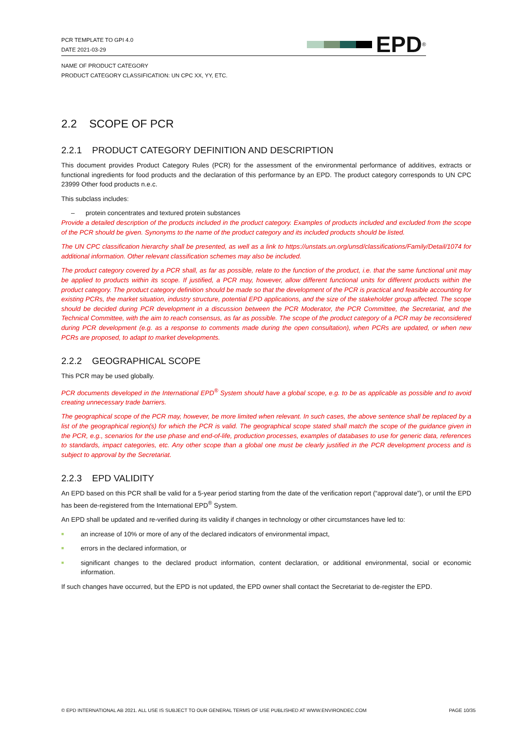PCR TEMPLATE TO GPI 4.0
DATE 2021-03-29
EPD<sup>®</sup>
NAME OF PRODUCT CATEGORY
PRODUCT CATEGORY CLASSIFICATION: UN CPC XX, YY, ETC.
2.2 SCOPE OF PCR
2.2.1 PRODUCT CATEGORY DEFINITION AND DESCRIPTION
This document provides Product Category Rules (PCR) for the assessment of the environmental performance of additives, extracts or functional ingredients for food products and the declaration of this performance by an EPD. The product category corresponds to UN CPC 23999 Other food products n.e.c.
This subclass includes:
– protein concentrates and textured protein substances
Provide a detailed description of the products included in the product category. Examples of products included and excluded from the scope of the PCR should be given. Synonyms to the name of the product category and its included products should be listed.
The UN CPC classification hierarchy shall be presented, as well as a link to https://unstats.un.org/unsd/classifications/Family/Detail/1074 for additional information. Other relevant classification schemes may also be included.
The product category covered by a PCR shall, as far as possible, relate to the function of the product, i.e. that the same functional unit may be applied to products within its scope. If justified, a PCR may, however, allow different functional units for different products within the product category. The product category definition should be made so that the development of the PCR is practical and feasible accounting for existing PCRs, the market situation, industry structure, potential EPD applications, and the size of the stakeholder group affected. The scope should be decided during PCR development in a discussion between the PCR Moderator, the PCR Committee, the Secretariat, and the Technical Committee, with the aim to reach consensus, as far as possible. The scope of the product category of a PCR may be reconsidered during PCR development (e.g. as a response to comments made during the open consultation), when PCRs are updated, or when new PCRs are proposed, to adapt to market developments.
2.2.2 GEOGRAPHICAL SCOPE
This PCR may be used globally.
PCR documents developed in the International EPD<sup>®</sup> System should have a global scope, e.g. to be as applicable as possible and to avoid creating unnecessary trade barriers.
The geographical scope of the PCR may, however, be more limited when relevant. In such cases, the above sentence shall be replaced by a list of the geographical region(s) for which the PCR is valid. The geographical scope stated shall match the scope of the guidance given in the PCR, e.g., scenarios for the use phase and end-of-life, production processes, examples of databases to use for generic data, references to standards, impact categories, etc. Any other scope than a global one must be clearly justified in the PCR development process and is subject to approval by the Secretariat.
2.2.3 EPD VALIDITY
An EPD based on this PCR shall be valid for a 5-year period starting from the date of the verification report (“approval date”), or until the EPD has been de-registered from the International EPD<sup>®</sup> System.
An EPD shall be updated and re-verified during its validity if changes in technology or other circumstances have led to:
■ an increase of 10% or more of any of the declared indicators of environmental impact,
■ errors in the declared information, or
■ significant changes to the declared product information, content declaration, or additional environmental, social or economic information.
If such changes have occurred, but the EPD is not updated, the EPD owner shall contact the Secretariat to de-register the EPD.
© EPD INTERNATIONAL AB 2021. ALL USE IS SUBJECT TO OUR GENERAL TERMS OF USE PUBLISHED AT WWW.ENVIRONDEC.COM PAGE 10/35